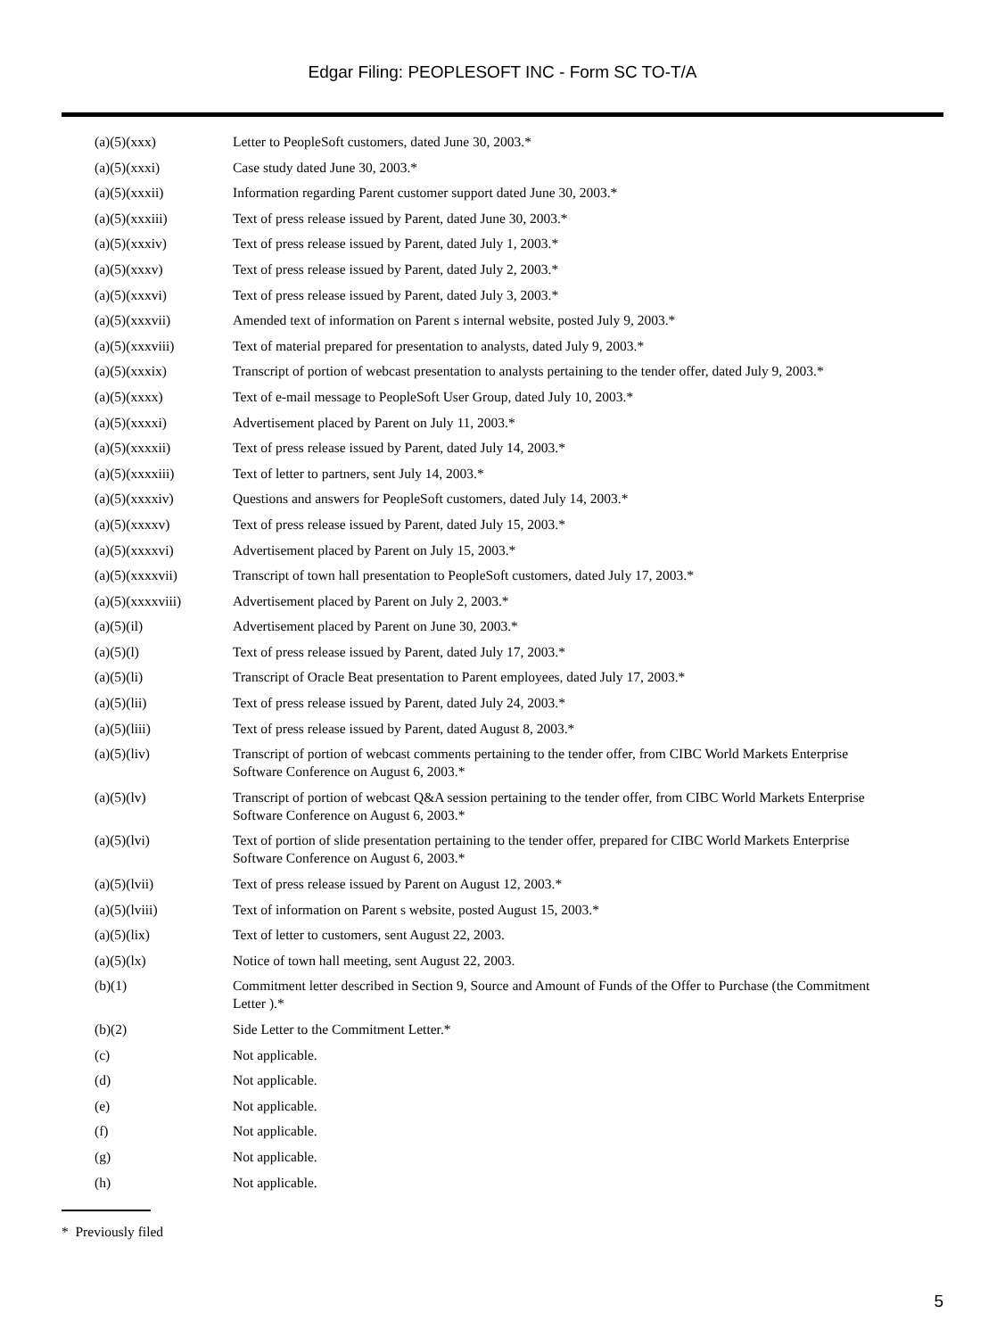Edgar Filing: PEOPLESOFT INC - Form SC TO-T/A
| (a)(5)(xxx) | Letter to PeopleSoft customers, dated June 30, 2003.* |
| (a)(5)(xxxi) | Case study dated June 30, 2003.* |
| (a)(5)(xxxii) | Information regarding Parent customer support dated June 30, 2003.* |
| (a)(5)(xxxiii) | Text of press release issued by Parent, dated June 30, 2003.* |
| (a)(5)(xxxiv) | Text of press release issued by Parent, dated July 1, 2003.* |
| (a)(5)(xxxv) | Text of press release issued by Parent, dated July 2, 2003.* |
| (a)(5)(xxxvi) | Text of press release issued by Parent, dated July 3, 2003.* |
| (a)(5)(xxxvii) | Amended text of information on Parent s internal website, posted July 9, 2003.* |
| (a)(5)(xxxviii) | Text of material prepared for presentation to analysts, dated July 9, 2003.* |
| (a)(5)(xxxix) | Transcript of portion of webcast presentation to analysts pertaining to the tender offer, dated July 9, 2003.* |
| (a)(5)(xxxx) | Text of e-mail message to PeopleSoft User Group, dated July 10, 2003.* |
| (a)(5)(xxxxi) | Advertisement placed by Parent on July 11, 2003.* |
| (a)(5)(xxxxii) | Text of press release issued by Parent, dated July 14, 2003.* |
| (a)(5)(xxxxiii) | Text of letter to partners, sent July 14, 2003.* |
| (a)(5)(xxxxiv) | Questions and answers for PeopleSoft customers, dated July 14, 2003.* |
| (a)(5)(xxxxv) | Text of press release issued by Parent, dated July 15, 2003.* |
| (a)(5)(xxxxvi) | Advertisement placed by Parent on July 15, 2003.* |
| (a)(5)(xxxxvii) | Transcript of town hall presentation to PeopleSoft customers, dated July 17, 2003.* |
| (a)(5)(xxxxviii) | Advertisement placed by Parent on July 2, 2003.* |
| (a)(5)(il) | Advertisement placed by Parent on June 30, 2003.* |
| (a)(5)(l) | Text of press release issued by Parent, dated July 17, 2003.* |
| (a)(5)(li) | Transcript of Oracle Beat presentation to Parent employees, dated July 17, 2003.* |
| (a)(5)(lii) | Text of press release issued by Parent, dated July 24, 2003.* |
| (a)(5)(liii) | Text of press release issued by Parent, dated August 8, 2003.* |
| (a)(5)(liv) | Transcript of portion of webcast comments pertaining to the tender offer, from CIBC World Markets Enterprise Software Conference on August 6, 2003.* |
| (a)(5)(lv) | Transcript of portion of webcast Q&A session pertaining to the tender offer, from CIBC World Markets Enterprise Software Conference on August 6, 2003.* |
| (a)(5)(lvi) | Text of portion of slide presentation pertaining to the tender offer, prepared for CIBC World Markets Enterprise Software Conference on August 6, 2003.* |
| (a)(5)(lvii) | Text of press release issued by Parent on August 12, 2003.* |
| (a)(5)(lviii) | Text of information on Parent s website, posted August 15, 2003.* |
| (a)(5)(lix) | Text of letter to customers, sent August 22, 2003. |
| (a)(5)(lx) | Notice of town hall meeting, sent August 22, 2003. |
| (b)(1) | Commitment letter described in Section 9, Source and Amount of Funds of the Offer to Purchase (the Commitment Letter ).* |
| (b)(2) | Side Letter to the Commitment Letter.* |
| (c) | Not applicable. |
| (d) | Not applicable. |
| (e) | Not applicable. |
| (f) | Not applicable. |
| (g) | Not applicable. |
| (h) | Not applicable. |
* Previously filed
5